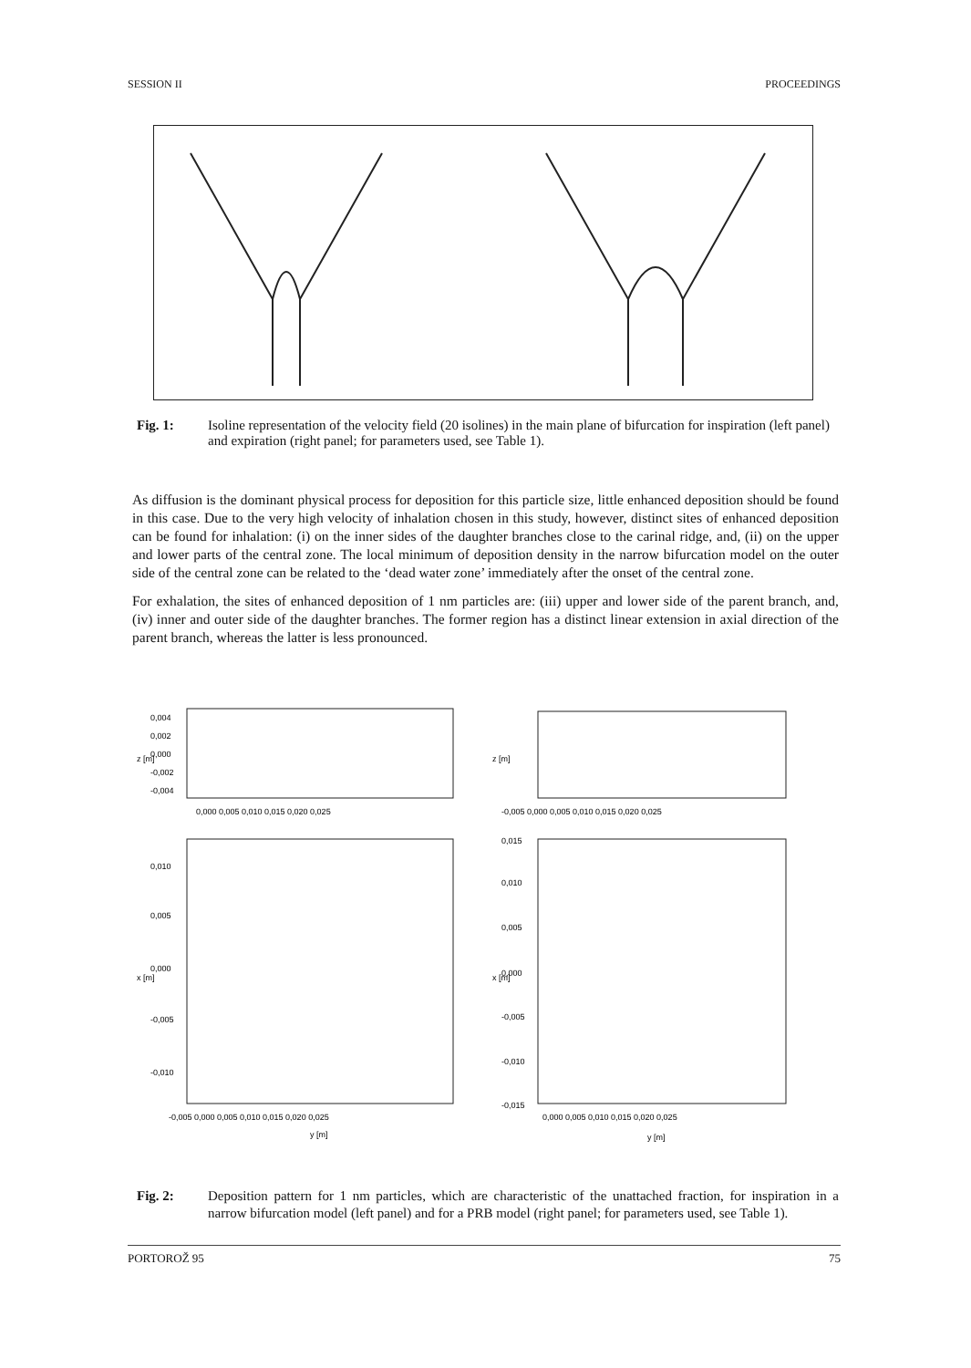SESSION II PROCEEDINGS
Fig. 1: Isoline representation of the velocity field (20 isolines) in the main plane of bifurcation for inspiration (left panel) and expiration (right panel; for parameters used, see Table 1).
As diffusion is the dominant physical process for deposition for this particle size, little enhanced deposition should be found in this case. Due to the very high velocity of inhalation chosen in this study, however, distinct sites of enhanced deposition can be found for inhalation: (i) on the inner sides of the daughter branches close to the carinal ridge, and, (ii) on the upper and lower parts of the central zone. The local minimum of deposition density in the narrow bifurcation model on the outer side of the central zone can be related to the ‘dead water zone’ immediately after the onset of the central zone.
For exhalation, the sites of enhanced deposition of 1 nm particles are: (iii) upper and lower side of the parent branch, and, (iv) inner and outer side of the daughter branches. The former region has a distinct linear extension in axial direction of the parent branch, whereas the latter is less pronounced.
0,004
0,002
0,000
-0,002
-0,004
0,000 0,005 0,010 0,015 0,020 0,025
-0,005 0,000 0,005 0,010 0,015 0,020 0,025
0,010
0,005
0,000
-0,005
-0,010
0,015
0,010
0,005
0,000
-0,005
-0,010
-0,015
-0,005 0,000 0,005 0,010 0,015 0,020 0,025
0,000 0,005 0,010 0,015 0,020 0,025
y [m]
y [m]
z [m]
z [m]
x [m]
x [m]
Fig. 2: Deposition pattern for 1 nm particles, which are characteristic of the unattached fraction, for inspiration in a narrow bifurcation model (left panel) and for a PRB model (right panel; for parameters used, see Table 1).
PORTOROŽ 95 75